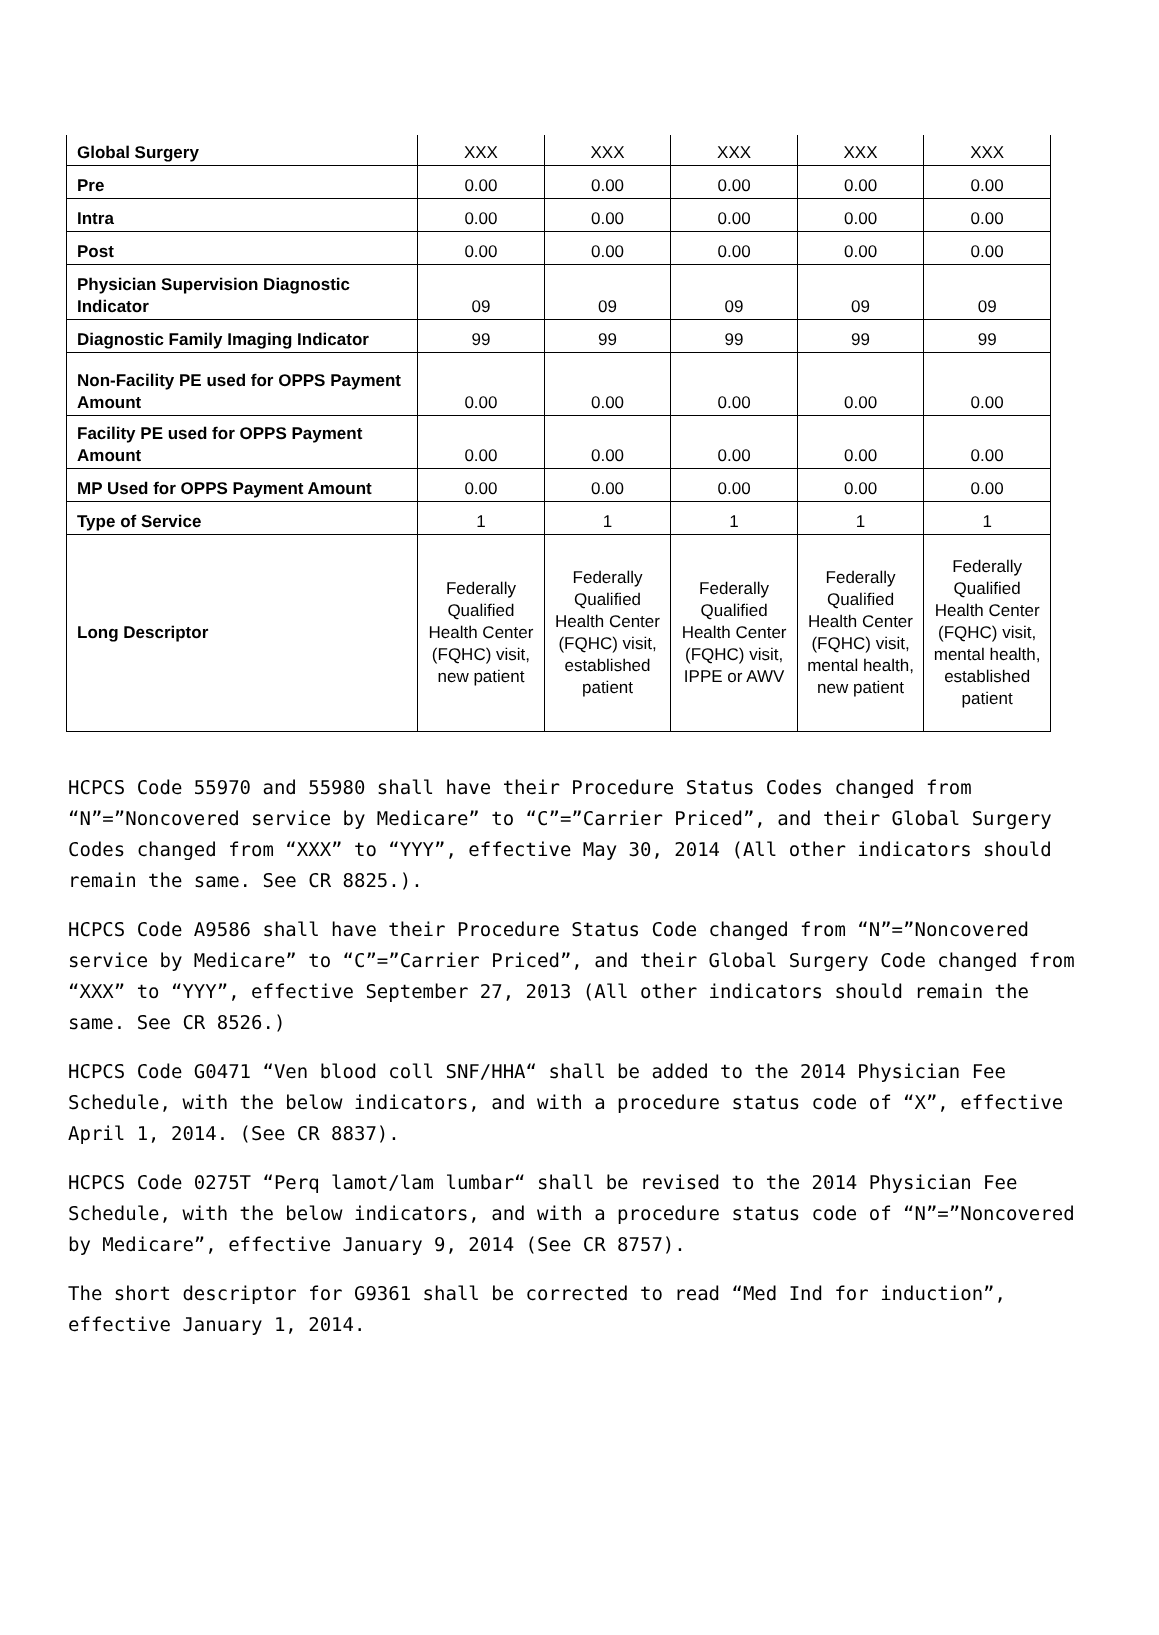| Global Surgery | XXX | XXX | XXX | XXX | XXX |
| Pre | 0.00 | 0.00 | 0.00 | 0.00 | 0.00 |
| Intra | 0.00 | 0.00 | 0.00 | 0.00 | 0.00 |
| Post | 0.00 | 0.00 | 0.00 | 0.00 | 0.00 |
| Physician Supervision Diagnostic Indicator | 09 | 09 | 09 | 09 | 09 |
| Diagnostic Family Imaging Indicator | 99 | 99 | 99 | 99 | 99 |
| Non-Facility PE used for OPPS Payment Amount | 0.00 | 0.00 | 0.00 | 0.00 | 0.00 |
| Facility PE used for OPPS Payment Amount | 0.00 | 0.00 | 0.00 | 0.00 | 0.00 |
| MP Used for OPPS Payment Amount | 0.00 | 0.00 | 0.00 | 0.00 | 0.00 |
| Type of Service | 1 | 1 | 1 | 1 | 1 |
| Long Descriptor | Federally Qualified Health Center (FQHC) visit, new patient | Federally Qualified Health Center (FQHC) visit, established patient | Federally Qualified Health Center (FQHC) visit, IPPE or AWV | Federally Qualified Health Center (FQHC) visit, mental health, new patient | Federally Qualified Health Center (FQHC) visit, mental health, established patient |
HCPCS Code 55970 and 55980 shall have their Procedure Status Codes changed from “N”=”Noncovered service by Medicare” to “C”=”Carrier Priced”, and their Global Surgery Codes changed from “XXX” to “YYY”, effective May 30, 2014 (All other indicators should remain the same. See CR 8825.).
HCPCS Code A9586 shall have their Procedure Status Code changed from “N”=”Noncovered service by Medicare” to “C”=”Carrier Priced”, and their Global Surgery Code changed from “XXX” to “YYY”, effective September 27, 2013 (All other indicators should remain the same. See CR 8526.)
HCPCS Code G0471 “Ven blood coll SNF/HHA“ shall be added to the 2014 Physician Fee Schedule, with the below indicators, and with a procedure status code of “X”, effective April 1, 2014. (See CR 8837).
HCPCS Code 0275T “Perq lamot/lam lumbar“ shall be revised to the 2014 Physician Fee Schedule, with the below indicators, and with a procedure status code of “N”=”Noncovered by Medicare”, effective January 9, 2014 (See CR 8757).
The short descriptor for G9361 shall be corrected to read “Med Ind for induction”, effective January 1, 2014.